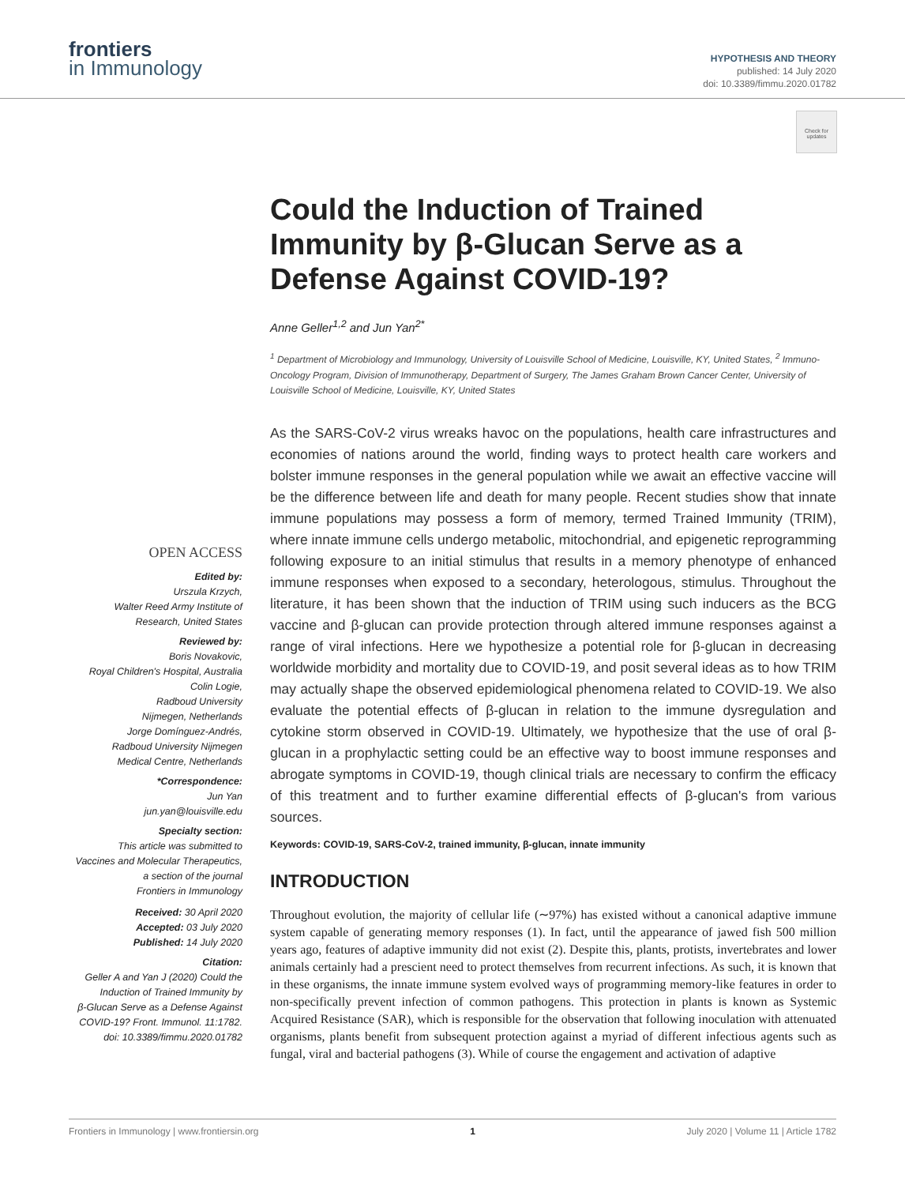frontiers
in Immunology
HYPOTHESIS AND THEORY
published: 14 July 2020
doi: 10.3389/fimmu.2020.01782
Check for updates
OPEN ACCESS
Edited by:
Urszula Krzych,
Walter Reed Army Institute of
Research, United States
Reviewed by:
Boris Novakovic,
Royal Children's Hospital, Australia
Colin Logie,
Radboud University
Nijmegen, Netherlands
Jorge Domínguez-Andrés,
Radboud University Nijmegen
Medical Centre, Netherlands
*Correspondence:
Jun Yan
jun.yan@louisville.edu
Specialty section:
This article was submitted to
Vaccines and Molecular Therapeutics,
a section of the journal
Frontiers in Immunology
Received: 30 April 2020
Accepted: 03 July 2020
Published: 14 July 2020
Citation:
Geller A and Yan J (2020) Could the
Induction of Trained Immunity by
β-Glucan Serve as a Defense Against
COVID-19? Front. Immunol. 11:1782.
doi: 10.3389/fimmu.2020.01782
Could the Induction of Trained Immunity by β-Glucan Serve as a Defense Against COVID-19?
Anne Geller<sup>1,2</sup> and Jun Yan<sup>2*</sup>
<sup>1</sup> Department of Microbiology and Immunology, University of Louisville School of Medicine, Louisville, KY, United States, <sup>2</sup> Immuno-Oncology Program, Division of Immunotherapy, Department of Surgery, The James Graham Brown Cancer Center, University of Louisville School of Medicine, Louisville, KY, United States
As the SARS-CoV-2 virus wreaks havoc on the populations, health care infrastructures and economies of nations around the world, finding ways to protect health care workers and bolster immune responses in the general population while we await an effective vaccine will be the difference between life and death for many people. Recent studies show that innate immune populations may possess a form of memory, termed Trained Immunity (TRIM), where innate immune cells undergo metabolic, mitochondrial, and epigenetic reprogramming following exposure to an initial stimulus that results in a memory phenotype of enhanced immune responses when exposed to a secondary, heterologous, stimulus. Throughout the literature, it has been shown that the induction of TRIM using such inducers as the BCG vaccine and β-glucan can provide protection through altered immune responses against a range of viral infections. Here we hypothesize a potential role for β-glucan in decreasing worldwide morbidity and mortality due to COVID-19, and posit several ideas as to how TRIM may actually shape the observed epidemiological phenomena related to COVID-19. We also evaluate the potential effects of β-glucan in relation to the immune dysregulation and cytokine storm observed in COVID-19. Ultimately, we hypothesize that the use of oral β-glucan in a prophylactic setting could be an effective way to boost immune responses and abrogate symptoms in COVID-19, though clinical trials are necessary to confirm the efficacy of this treatment and to further examine differential effects of β-glucan's from various sources.
Keywords: COVID-19, SARS-CoV-2, trained immunity, β-glucan, innate immunity
INTRODUCTION
Throughout evolution, the majority of cellular life (∼97%) has existed without a canonical adaptive immune system capable of generating memory responses (1). In fact, until the appearance of jawed fish 500 million years ago, features of adaptive immunity did not exist (2). Despite this, plants, protists, invertebrates and lower animals certainly had a prescient need to protect themselves from recurrent infections. As such, it is known that in these organisms, the innate immune system evolved ways of programming memory-like features in order to non-specifically prevent infection of common pathogens. This protection in plants is known as Systemic Acquired Resistance (SAR), which is responsible for the observation that following inoculation with attenuated organisms, plants benefit from subsequent protection against a myriad of different infectious agents such as fungal, viral and bacterial pathogens (3). While of course the engagement and activation of adaptive
Frontiers in Immunology | www.frontiersin.org 1 July 2020 | Volume 11 | Article 1782